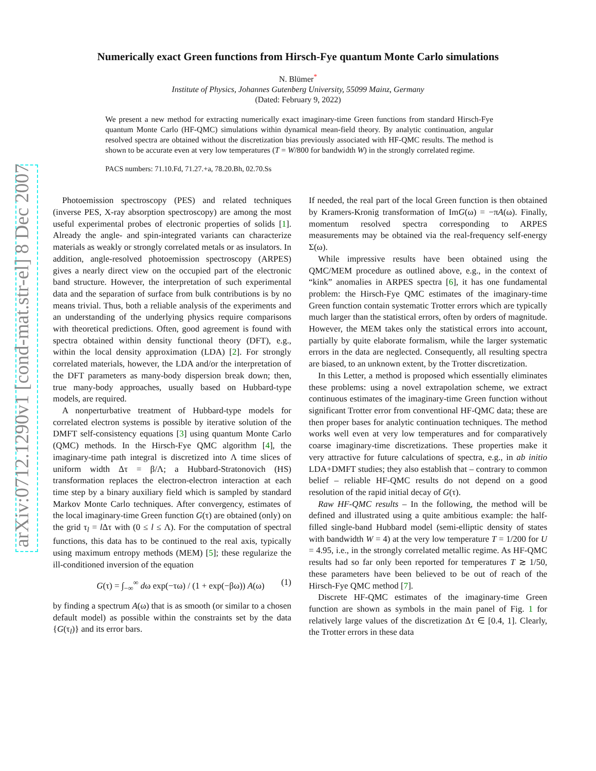arXiv:0712.1290v1 [cond-mat.str-el] 8 Dec 2007
Numerically exact Green functions from Hirsch-Fye quantum Monte Carlo simulations
N. Blümer<sup>*</sup>
Institute of Physics, Johannes Gutenberg University, 55099 Mainz, Germany
(Dated: February 9, 2022)
We present a new method for extracting numerically exact imaginary-time Green functions from standard Hirsch-Fye quantum Monte Carlo (HF-QMC) simulations within dynamical mean-field theory. By analytic continuation, angular resolved spectra are obtained without the discretization bias previously associated with HF-QMC results. The method is shown to be accurate even at very low temperatures (T = W/800 for bandwidth W) in the strongly correlated regime.
PACS numbers: 71.10.Fd, 71.27.+a, 78.20.Bh, 02.70.Ss
Photoemission spectroscopy (PES) and related techniques (inverse PES, X-ray absorption spectroscopy) are among the most useful experimental probes of electronic properties of solids [1]. Already the angle- and spin-integrated variants can characterize materials as weakly or strongly correlated metals or as insulators. In addition, angle-resolved photoemission spectroscopy (ARPES) gives a nearly direct view on the occupied part of the electronic band structure. However, the interpretation of such experimental data and the separation of surface from bulk contributions is by no means trivial. Thus, both a reliable analysis of the experiments and an understanding of the underlying physics require comparisons with theoretical predictions. Often, good agreement is found with spectra obtained within density functional theory (DFT), e.g., within the local density approximation (LDA) [2]. For strongly correlated materials, however, the LDA and/or the interpretation of the DFT parameters as many-body dispersion break down; then, true many-body approaches, usually based on Hubbard-type models, are required.
A nonperturbative treatment of Hubbard-type models for correlated electron systems is possible by iterative solution of the DMFT self-consistency equations [3] using quantum Monte Carlo (QMC) methods. In the Hirsch-Fye QMC algorithm [4], the imaginary-time path integral is discretized into Λ time slices of uniform width Δτ = β/Λ; a Hubbard-Stratonovich (HS) transformation replaces the electron-electron interaction at each time step by a binary auxiliary field which is sampled by standard Markov Monte Carlo techniques. After convergency, estimates of the local imaginary-time Green function G(τ) are obtained (only) on the grid τ<sub>l</sub> = l Δτ with (0 ≤ l ≤ Λ). For the computation of spectral functions, this data has to be continued to the real axis, typically using maximum entropy methods (MEM) [5]; these regularize the ill-conditioned inversion of the equation
G(τ) = ∫<sub>−∞</sub><sup>∞</sup> dω exp(−τω) / (1 + exp(−βω)) A(ω) (1)
by finding a spectrum A(ω) that is as smooth (or similar to a chosen default model) as possible within the constraints set by the data {G(τ<sub>l</sub>)} and its error bars.
If needed, the real part of the local Green function is then obtained by Kramers-Kronig transformation of ImG(ω) = −πA(ω). Finally, momentum resolved spectra corresponding to ARPES measurements may be obtained via the real-frequency self-energy Σ(ω).
While impressive results have been obtained using the QMC/MEM procedure as outlined above, e.g., in the context of “kink” anomalies in ARPES spectra [6], it has one fundamental problem: the Hirsch-Fye QMC estimates of the imaginary-time Green function contain systematic Trotter errors which are typically much larger than the statistical errors, often by orders of magnitude. However, the MEM takes only the statistical errors into account, partially by quite elaborate formalism, while the larger systematic errors in the data are neglected. Consequently, all resulting spectra are biased, to an unknown extent, by the Trotter discretization.
In this Letter, a method is proposed which essentially eliminates these problems: using a novel extrapolation scheme, we extract continuous estimates of the imaginary-time Green function without significant Trotter error from conventional HF-QMC data; these are then proper bases for analytic continuation techniques. The method works well even at very low temperatures and for comparatively coarse imaginary-time discretizations. These properties make it very attractive for future calculations of spectra, e.g., in ab initio LDA+DMFT studies; they also establish that – contrary to common belief – reliable HF-QMC results do not depend on a good resolution of the rapid initial decay of G(τ).
Raw HF-QMC results – In the following, the method will be defined and illustrated using a quite ambitious example: the half-filled single-band Hubbard model (semi-elliptic density of states with bandwidth W = 4) at the very low temperature T = 1/200 for U = 4.95, i.e., in the strongly correlated metallic regime. As HF-QMC results had so far only been reported for temperatures T ≳ 1/50, these parameters have been believed to be out of reach of the Hirsch-Fye QMC method [7].
Discrete HF-QMC estimates of the imaginary-time Green function are shown as symbols in the main panel of Fig. 1 for relatively large values of the discretization Δτ ∈ [0.4, 1]. Clearly, the Trotter errors in these data